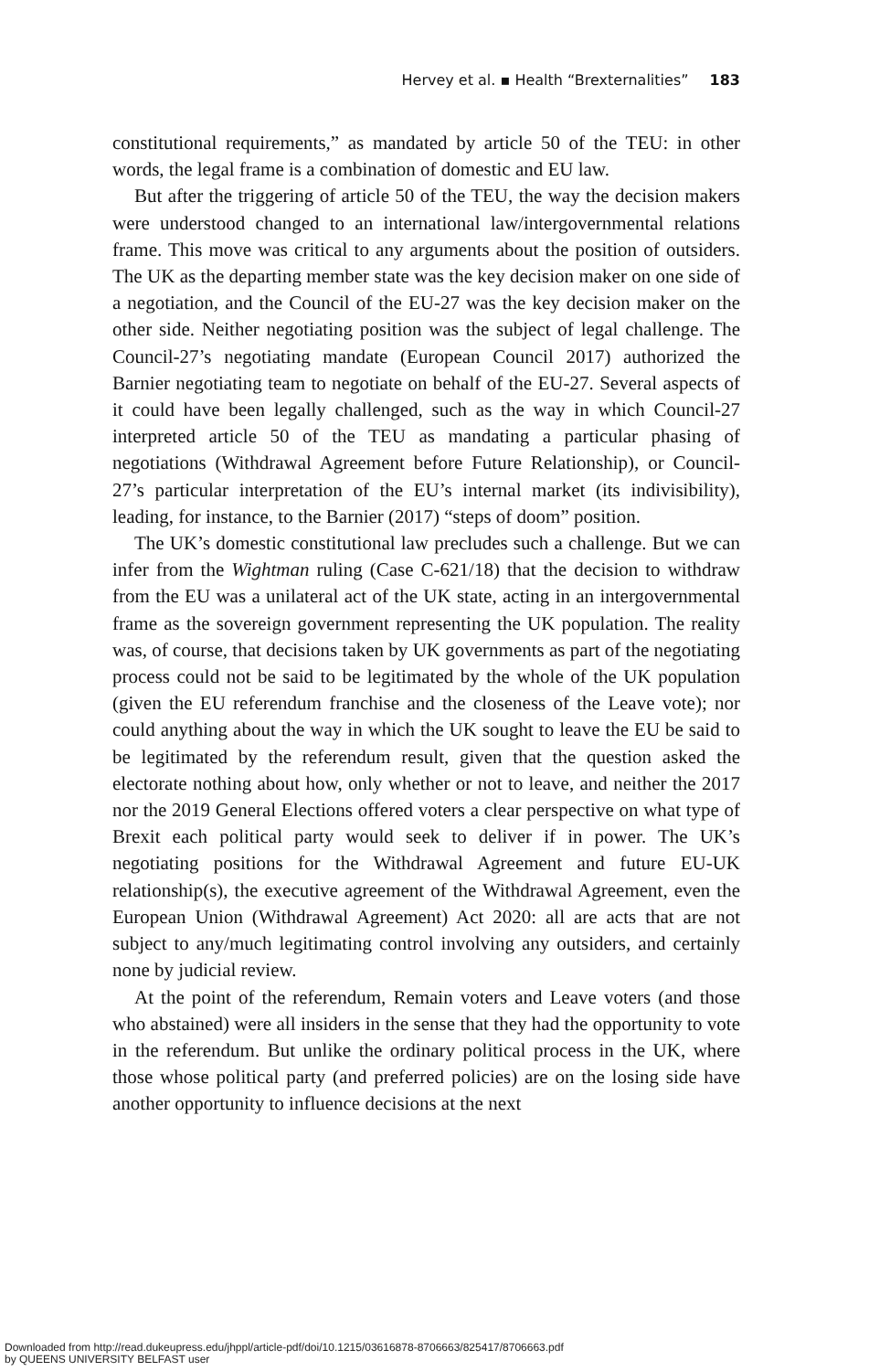Hervey et al. ▪ Health “Brexternalities” 183
constitutional requirements,” as mandated by article 50 of the TEU: in other words, the legal frame is a combination of domestic and EU law.
But after the triggering of article 50 of the TEU, the way the decision makers were understood changed to an international law/intergovernmental relations frame. This move was critical to any arguments about the position of outsiders. The UK as the departing member state was the key decision maker on one side of a negotiation, and the Council of the EU-27 was the key decision maker on the other side. Neither negotiating position was the subject of legal challenge. The Council-27’s negotiating mandate (European Council 2017) authorized the Barnier negotiating team to negotiate on behalf of the EU-27. Several aspects of it could have been legally challenged, such as the way in which Council-27 interpreted article 50 of the TEU as mandating a particular phasing of negotiations (Withdrawal Agreement before Future Relationship), or Council-27’s particular interpretation of the EU’s internal market (its indivisibility), leading, for instance, to the Barnier (2017) “steps of doom” position.
The UK’s domestic constitutional law precludes such a challenge. But we can infer from the Wightman ruling (Case C-621/18) that the decision to withdraw from the EU was a unilateral act of the UK state, acting in an intergovernmental frame as the sovereign government representing the UK population. The reality was, of course, that decisions taken by UK governments as part of the negotiating process could not be said to be legitimated by the whole of the UK population (given the EU referendum franchise and the closeness of the Leave vote); nor could anything about the way in which the UK sought to leave the EU be said to be legitimated by the referendum result, given that the question asked the electorate nothing about how, only whether or not to leave, and neither the 2017 nor the 2019 General Elections offered voters a clear perspective on what type of Brexit each political party would seek to deliver if in power. The UK’s negotiating positions for the Withdrawal Agreement and future EU-UK relationship(s), the executive agreement of the Withdrawal Agreement, even the European Union (Withdrawal Agreement) Act 2020: all are acts that are not subject to any/much legitimating control involving any outsiders, and certainly none by judicial review.
At the point of the referendum, Remain voters and Leave voters (and those who abstained) were all insiders in the sense that they had the opportunity to vote in the referendum. But unlike the ordinary political process in the UK, where those whose political party (and preferred policies) are on the losing side have another opportunity to influence decisions at the next
Downloaded from http://read.dukeupress.edu/jhppl/article-pdf/doi/10.1215/03616878-8706663/825417/8706663.pdf
by QUEENS UNIVERSITY BELFAST user